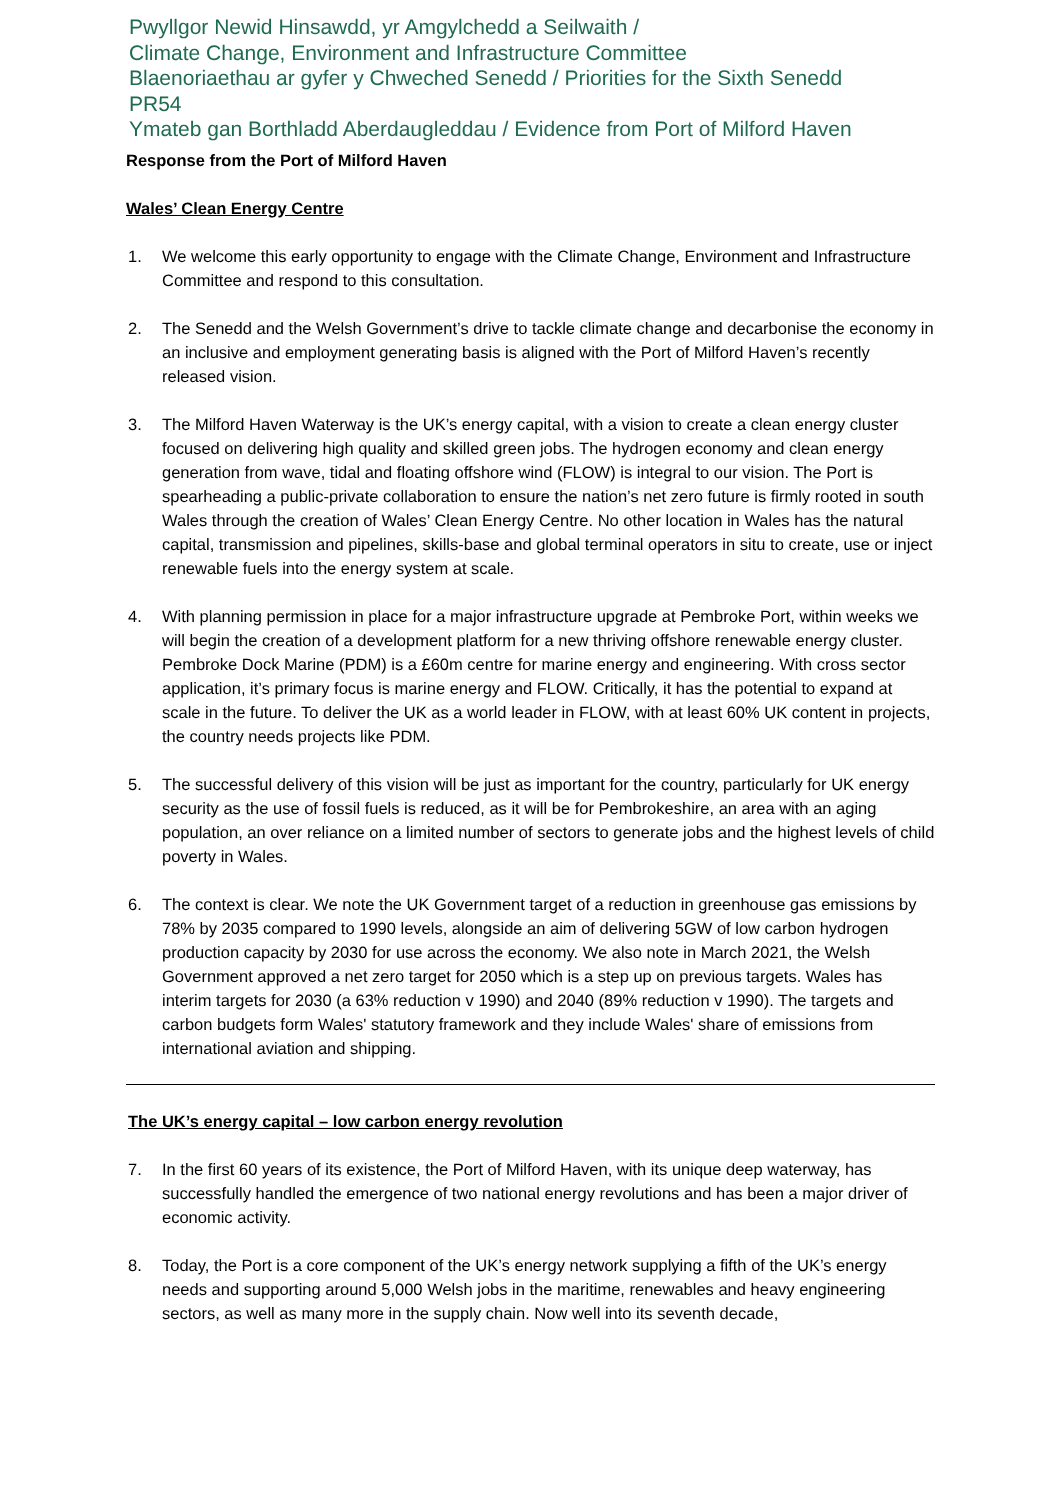Pwyllgor Newid Hinsawdd, yr Amgylchedd a Seilwaith /
Climate Change, Environment and Infrastructure Committee
Blaenoriaethau ar gyfer y Chweched Senedd / Priorities for the Sixth Senedd
PR54
Ymateb gan Borthladd Aberdaugleddau / Evidence from Port of Milford Haven
Response from the Port of Milford Haven
Wales’ Clean Energy Centre
1. We welcome this early opportunity to engage with the Climate Change, Environment and Infrastructure Committee and respond to this consultation.
2. The Senedd and the Welsh Government’s drive to tackle climate change and decarbonise the economy in an inclusive and employment generating basis is aligned with the Port of Milford Haven’s recently released vision.
3. The Milford Haven Waterway is the UK’s energy capital, with a vision to create a clean energy cluster focused on delivering high quality and skilled green jobs. The hydrogen economy and clean energy generation from wave, tidal and floating offshore wind (FLOW) is integral to our vision. The Port is spearheading a public-private collaboration to ensure the nation’s net zero future is firmly rooted in south Wales through the creation of Wales’ Clean Energy Centre. No other location in Wales has the natural capital, transmission and pipelines, skills-base and global terminal operators in situ to create, use or inject renewable fuels into the energy system at scale.
4. With planning permission in place for a major infrastructure upgrade at Pembroke Port, within weeks we will begin the creation of a development platform for a new thriving offshore renewable energy cluster. Pembroke Dock Marine (PDM) is a £60m centre for marine energy and engineering. With cross sector application, it’s primary focus is marine energy and FLOW. Critically, it has the potential to expand at scale in the future. To deliver the UK as a world leader in FLOW, with at least 60% UK content in projects, the country needs projects like PDM.
5. The successful delivery of this vision will be just as important for the country, particularly for UK energy security as the use of fossil fuels is reduced, as it will be for Pembrokeshire, an area with an aging population, an over reliance on a limited number of sectors to generate jobs and the highest levels of child poverty in Wales.
6. The context is clear. We note the UK Government target of a reduction in greenhouse gas emissions by 78% by 2035 compared to 1990 levels, alongside an aim of delivering 5GW of low carbon hydrogen production capacity by 2030 for use across the economy. We also note in March 2021, the Welsh Government approved a net zero target for 2050 which is a step up on previous targets. Wales has interim targets for 2030 (a 63% reduction v 1990) and 2040 (89% reduction v 1990). The targets and carbon budgets form Wales' statutory framework and they include Wales' share of emissions from international aviation and shipping.
The UK’s energy capital – low carbon energy revolution
7. In the first 60 years of its existence, the Port of Milford Haven, with its unique deep waterway, has successfully handled the emergence of two national energy revolutions and has been a major driver of economic activity.
8. Today, the Port is a core component of the UK’s energy network supplying a fifth of the UK’s energy needs and supporting around 5,000 Welsh jobs in the maritime, renewables and heavy engineering sectors, as well as many more in the supply chain. Now well into its seventh decade,